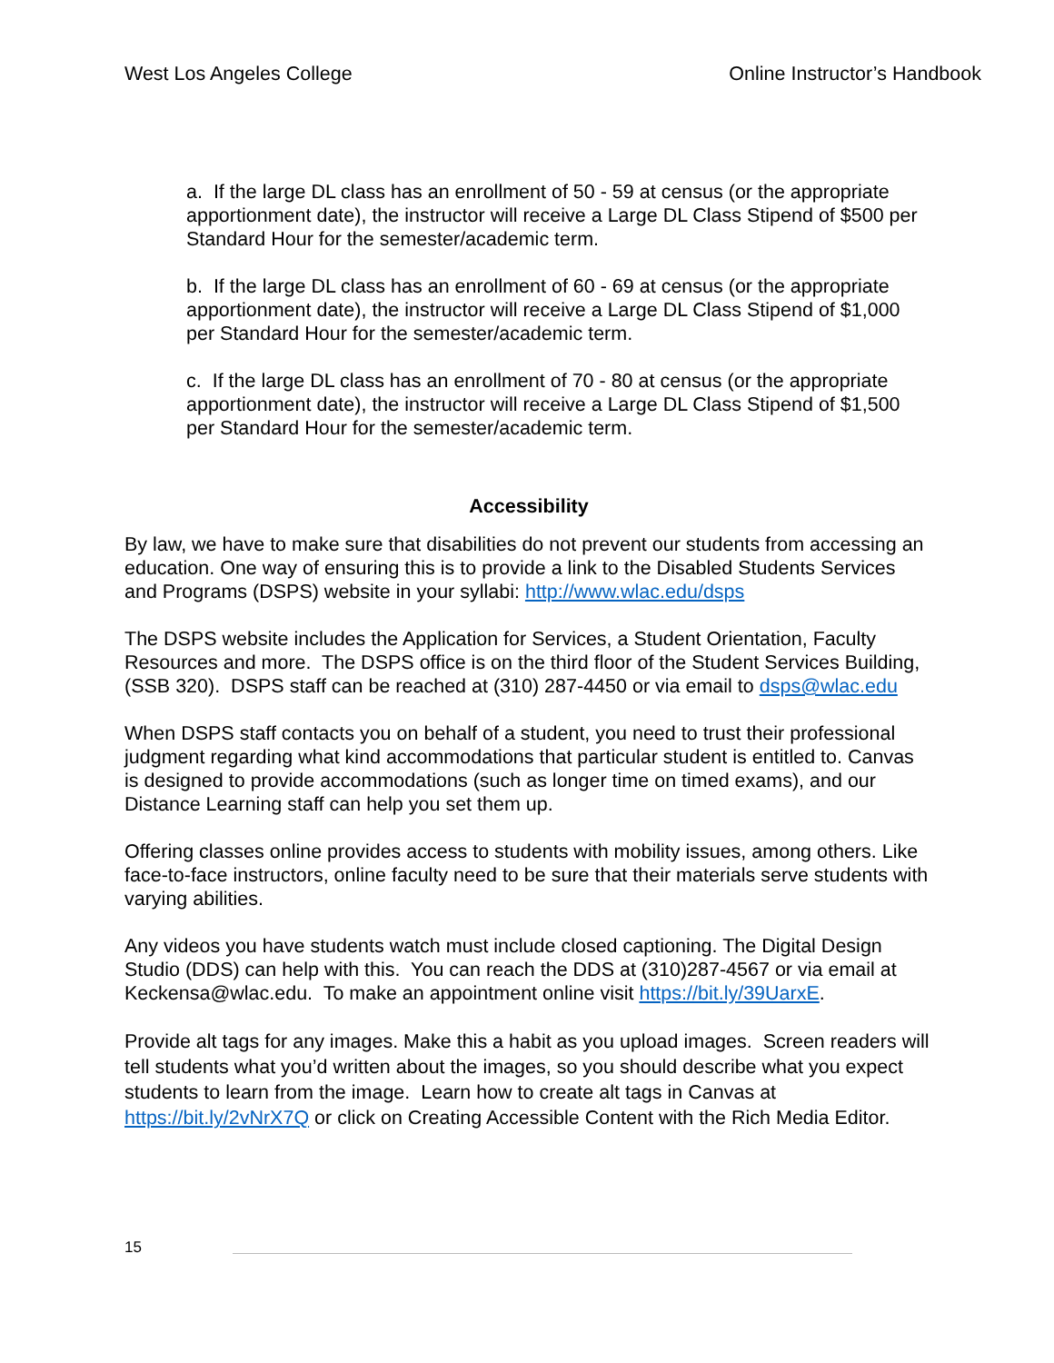West Los Angeles College Online Instructor’s Handbook
a. If the large DL class has an enrollment of 50 - 59 at census (or the appropriate apportionment date), the instructor will receive a Large DL Class Stipend of $500 per Standard Hour for the semester/academic term.
b. If the large DL class has an enrollment of 60 - 69 at census (or the appropriate apportionment date), the instructor will receive a Large DL Class Stipend of $1,000 per Standard Hour for the semester/academic term.
c. If the large DL class has an enrollment of 70 - 80 at census (or the appropriate apportionment date), the instructor will receive a Large DL Class Stipend of $1,500 per Standard Hour for the semester/academic term.
Accessibility
By law, we have to make sure that disabilities do not prevent our students from accessing an education. One way of ensuring this is to provide a link to the Disabled Students Services and Programs (DSPS) website in your syllabi: http://www.wlac.edu/dsps
The DSPS website includes the Application for Services, a Student Orientation, Faculty Resources and more. The DSPS office is on the third floor of the Student Services Building, (SSB 320). DSPS staff can be reached at (310) 287-4450 or via email to dsps@wlac.edu
When DSPS staff contacts you on behalf of a student, you need to trust their professional judgment regarding what kind accommodations that particular student is entitled to. Canvas is designed to provide accommodations (such as longer time on timed exams), and our Distance Learning staff can help you set them up.
Offering classes online provides access to students with mobility issues, among others. Like face-to-face instructors, online faculty need to be sure that their materials serve students with varying abilities.
Any videos you have students watch must include closed captioning. The Digital Design Studio (DDS) can help with this. You can reach the DDS at (310)287-4567 or via email at Keckensa@wlac.edu. To make an appointment online visit https://bit.ly/39UarxE.
Provide alt tags for any images. Make this a habit as you upload images. Screen readers will tell students what you’d written about the images, so you should describe what you expect students to learn from the image. Learn how to create alt tags in Canvas at https://bit.ly/2vNrX7Q or click on Creating Accessible Content with the Rich Media Editor.
15